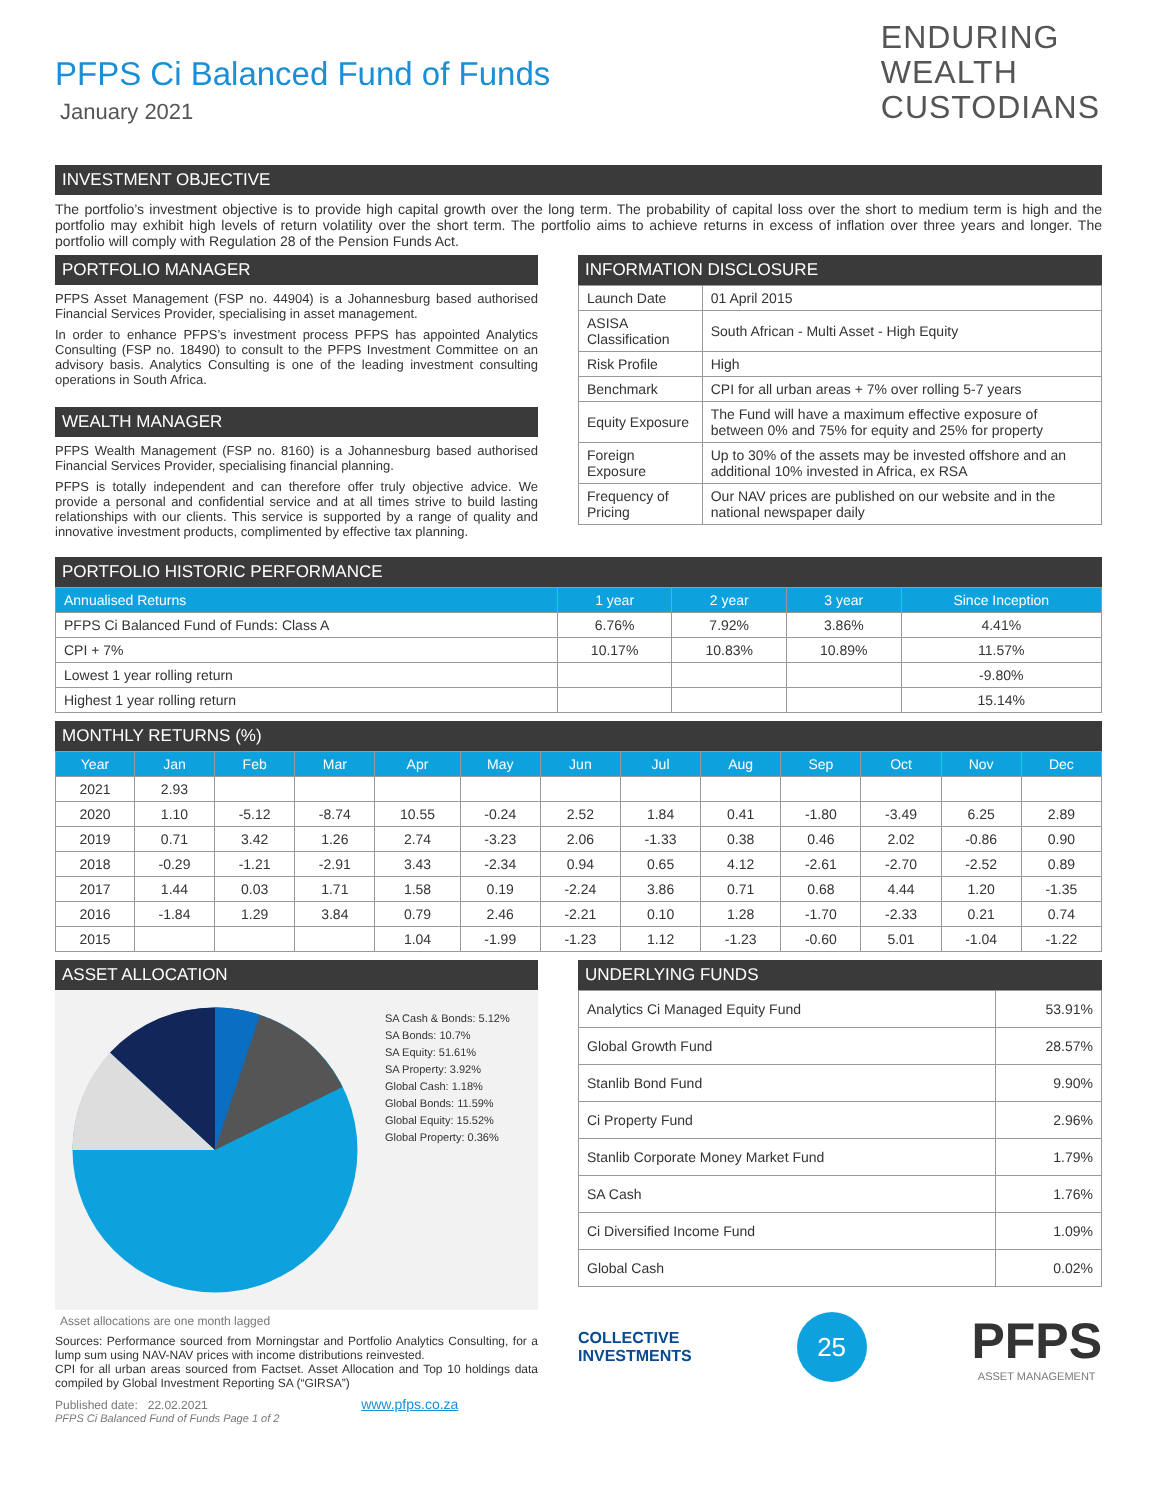ENDURING
WEALTH
CUSTODIANS
PFPS Ci Balanced Fund of Funds
January 2021
INVESTMENT OBJECTIVE
The portfolio’s investment objective is to provide high capital growth over the long term. The probability of capital loss over the short to medium term is high and the portfolio may exhibit high levels of return volatility over the short term. The portfolio aims to achieve returns in excess of inflation over three years and longer. The portfolio will comply with Regulation 28 of the Pension Funds Act.
PORTFOLIO MANAGER
PFPS Asset Management (FSP no. 44904) is a Johannesburg based authorised Financial Services Provider, specialising in asset management.
In order to enhance PFPS’s investment process PFPS has appointed Analytics Consulting (FSP no. 18490) to consult to the PFPS Investment Committee on an advisory basis. Analytics Consulting is one of the leading investment consulting operations in South Africa.
WEALTH MANAGER
PFPS Wealth Management (FSP no. 8160) is a Johannesburg based authorised Financial Services Provider, specialising financial planning.
PFPS is totally independent and can therefore offer truly objective advice. We provide a personal and confidential service and at all times strive to build lasting relationships with our clients. This service is supported by a range of quality and innovative investment products, complimented by effective tax planning.
INFORMATION DISCLOSURE
| Launch Date | 01 April 2015 |
| ASISA Classification | South African - Multi Asset - High Equity |
| Risk Profile | High |
| Benchmark | CPI for all urban areas + 7% over rolling 5-7 years |
| Equity Exposure | The Fund will have a maximum effective exposure of between 0% and 75% for equity and 25% for property |
| Foreign Exposure | Up to 30% of the assets may be invested offshore and an additional 10% invested in Africa, ex RSA |
| Frequency of Pricing | Our NAV prices are published on our website and in the national newspaper daily |
PORTFOLIO HISTORIC PERFORMANCE
| Annualised Returns | 1 year | 2 year | 3 year | Since Inception |
| --- | --- | --- | --- | --- |
| PFPS Ci Balanced Fund of Funds: Class A | 6.76% | 7.92% | 3.86% | 4.41% |
| CPI + 7% | 10.17% | 10.83% | 10.89% | 11.57% |
| Lowest 1 year rolling return | | | | -9.80% |
| Highest 1 year rolling return | | | | 15.14% |
MONTHLY RETURNS (%)
| Year | Jan | Feb | Mar | Apr | May | Jun | Jul | Aug | Sep | Oct | Nov | Dec |
| --- | --- | --- | --- | --- | --- | --- | --- | --- | --- | --- | --- | --- |
| 2021 | 2.93 | | | | | | | | | | | |
| 2020 | 1.10 | -5.12 | -8.74 | 10.55 | -0.24 | 2.52 | 1.84 | 0.41 | -1.80 | -3.49 | 6.25 | 2.89 |
| 2019 | 0.71 | 3.42 | 1.26 | 2.74 | -3.23 | 2.06 | -1.33 | 0.38 | 0.46 | 2.02 | -0.86 | 0.90 |
| 2018 | -0.29 | -1.21 | -2.91 | 3.43 | -2.34 | 0.94 | 0.65 | 4.12 | -2.61 | -2.70 | -2.52 | 0.89 |
| 2017 | 1.44 | 0.03 | 1.71 | 1.58 | 0.19 | -2.24 | 3.86 | 0.71 | 0.68 | 4.44 | 1.20 | -1.35 |
| 2016 | -1.84 | 1.29 | 3.84 | 0.79 | 2.46 | -2.21 | 0.10 | 1.28 | -1.70 | -2.33 | 0.21 | 0.74 |
| 2015 | | | | 1.04 | -1.99 | -1.23 | 1.12 | -1.23 | -0.60 | 5.01 | -1.04 | -1.22 |
ASSET ALLOCATION
SA Cash & Bonds: 5.12%
SA Bonds: 10.7%
SA Equity: 51.61%
SA Property: 3.92%
Global Cash: 1.18%
Global Bonds: 11.59%
Global Equity: 15.52%
Global Property: 0.36%
Asset allocations are one month lagged
Sources: Performance sourced from Morningstar and Portfolio Analytics Consulting, for a lump sum using NAV-NAV prices with income distributions reinvested.
CPI for all urban areas sourced from Factset. Asset Allocation and Top 10 holdings data compiled by Global Investment Reporting SA (“GIRSA”)
Published date: 22.02.2021 www.pfps.co.za
PFPS Ci Balanced Fund of Funds Page 1 of 2
UNDERLYING FUNDS
| Analytics Ci Managed Equity Fund | 53.91% |
| Global Growth Fund | 28.57% |
| Stanlib Bond Fund | 9.90% |
| Ci Property Fund | 2.96% |
| Stanlib Corporate Money Market Fund | 1.79% |
| SA Cash | 1.76% |
| Ci Diversified Income Fund | 1.09% |
| Global Cash | 0.02% |
COLLECTIVE
INVESTMENTS
25
PFPS
ASSET MANAGEMENT